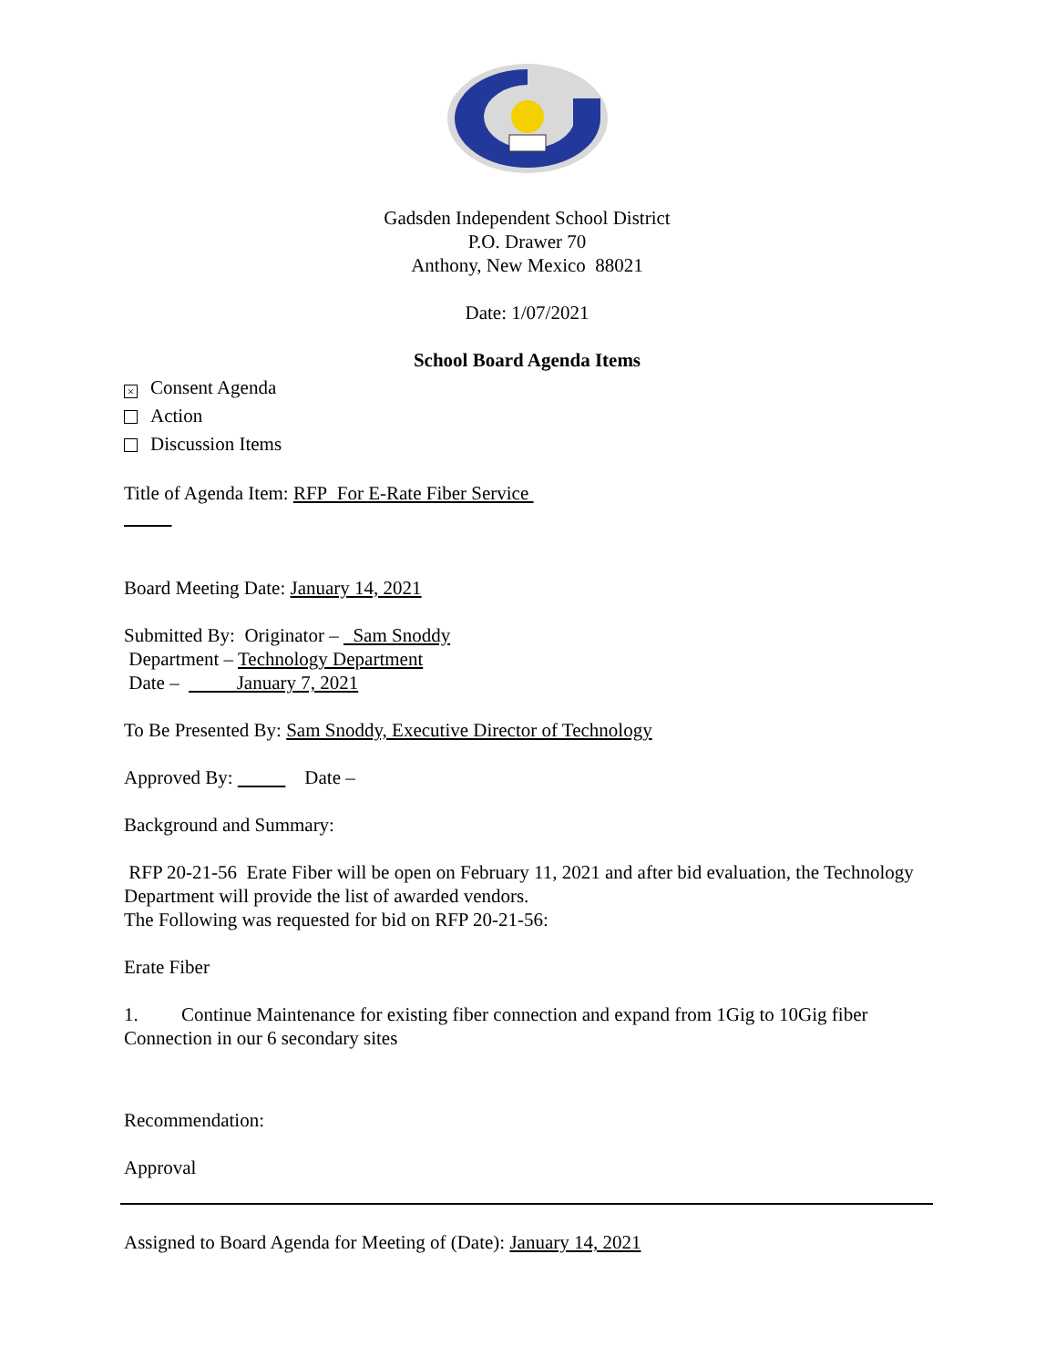Gadsden Independent School District
P.O. Drawer 70
Anthony, New Mexico 88021
Date: 1/07/2021
School Board Agenda Items
× Consent Agenda
Action
Discussion Items
Title of Agenda Item: RFP For E-Rate Fiber Service
Board Meeting Date: January 14, 2021
Submitted By: Originator – Sam Snoddy
Department – Technology Department
Date – January 7, 2021
To Be Presented By: Sam Snoddy, Executive Director of Technology
Approved By: Date –
Background and Summary:
RFP 20-21-56 Erate Fiber will be open on February 11, 2021 and after bid evaluation, the Technology Department will provide the list of awarded vendors.
The Following was requested for bid on RFP 20-21-56:
Erate Fiber
1. Continue Maintenance for existing fiber connection and expand from 1Gig to 10Gig fiber Connection in our 6 secondary sites
Recommendation:
Approval
Assigned to Board Agenda for Meeting of (Date): January 14, 2021